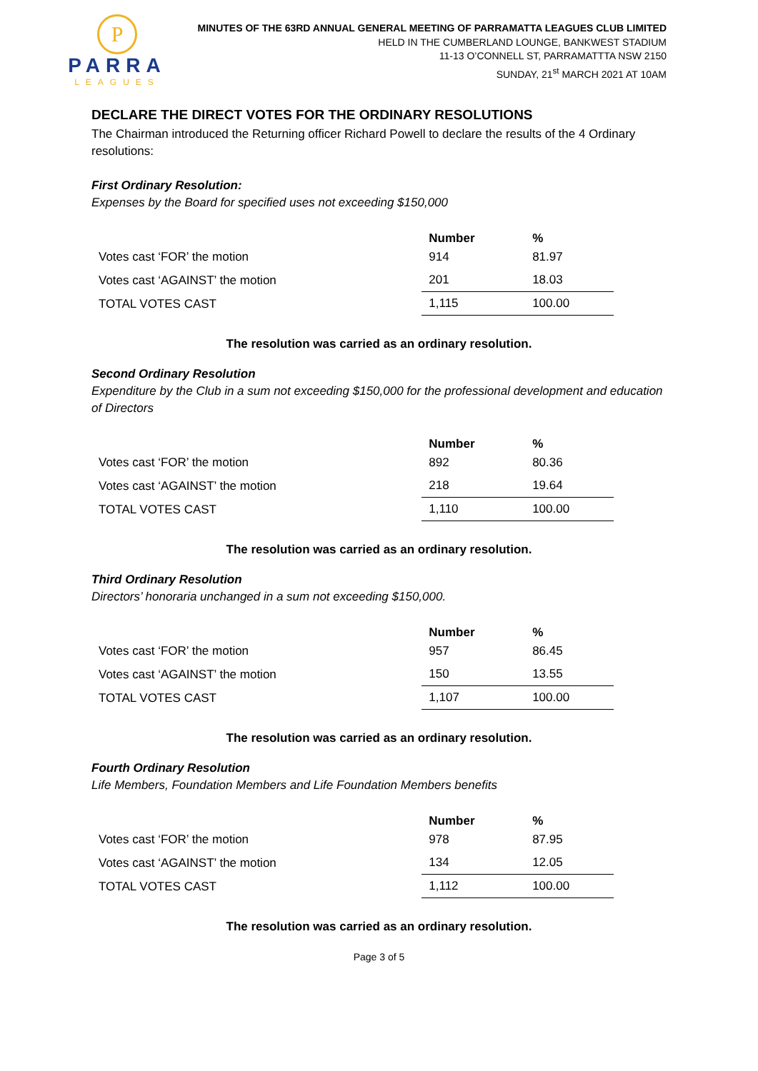P
PARRA
LEAGUES
MINUTES OF THE 63RD ANNUAL GENERAL MEETING OF PARRAMATTA LEAGUES CLUB LIMITED
HELD IN THE CUMBERLAND LOUNGE, BANKWEST STADIUM
11-13 O’CONNELL ST, PARRAMATTTA NSW 2150
SUNDAY, 21<sup>st</sup> MARCH 2021 AT 10AM
DECLARE THE DIRECT VOTES FOR THE ORDINARY RESOLUTIONS
The Chairman introduced the Returning officer Richard Powell to declare the results of the 4 Ordinary resolutions:
First Ordinary Resolution:
Expenses by the Board for specified uses not exceeding $150,000
| | Number | % |
| Votes cast ‘FOR’ the motion | 914 | 81.97 |
| Votes cast ‘AGAINST’ the motion | 201 | 18.03 |
| TOTAL VOTES CAST | 1,115 | 100.00 |
The resolution was carried as an ordinary resolution.
Second Ordinary Resolution
Expenditure by the Club in a sum not exceeding $150,000 for the professional development and education of Directors
| | Number | % |
| Votes cast ‘FOR’ the motion | 892 | 80.36 |
| Votes cast ‘AGAINST’ the motion | 218 | 19.64 |
| TOTAL VOTES CAST | 1,110 | 100.00 |
The resolution was carried as an ordinary resolution.
Third Ordinary Resolution
Directors’ honoraria unchanged in a sum not exceeding $150,000.
| | Number | % |
| Votes cast ‘FOR’ the motion | 957 | 86.45 |
| Votes cast ‘AGAINST’ the motion | 150 | 13.55 |
| TOTAL VOTES CAST | 1,107 | 100.00 |
The resolution was carried as an ordinary resolution.
Fourth Ordinary Resolution
Life Members, Foundation Members and Life Foundation Members benefits
| | Number | % |
| Votes cast ‘FOR’ the motion | 978 | 87.95 |
| Votes cast ‘AGAINST’ the motion | 134 | 12.05 |
| TOTAL VOTES CAST | 1,112 | 100.00 |
The resolution was carried as an ordinary resolution.
Page 3 of 5